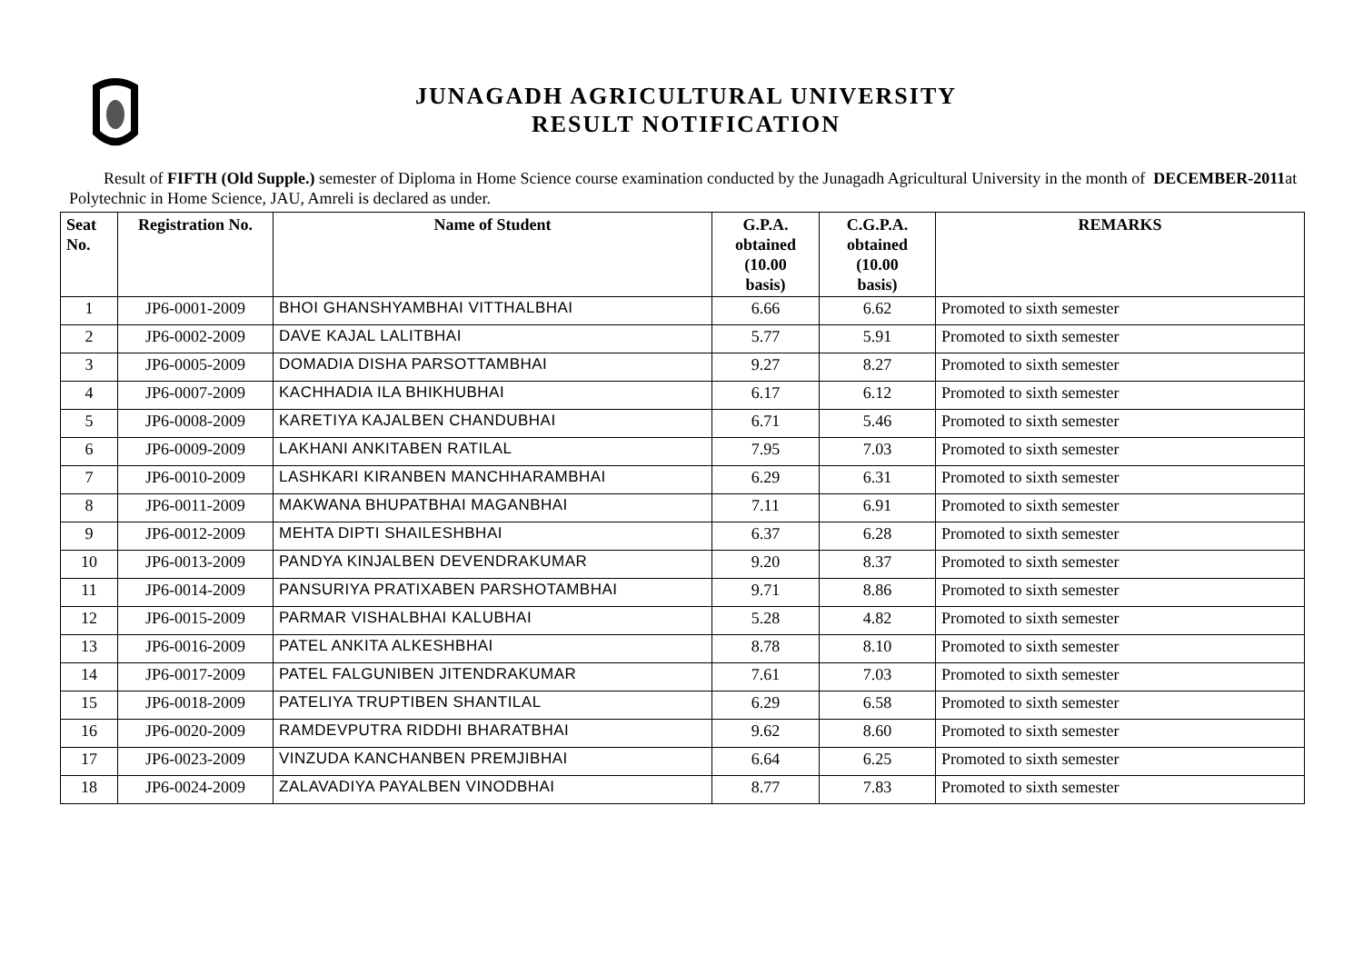JUNAGADH AGRICULTURAL UNIVERSITY
RESULT NOTIFICATION
Result of FIFTH (Old Supple.) semester of Diploma in Home Science course examination conducted by the Junagadh Agricultural University in the month of DECEMBER-2011at Polytechnic in Home Science, JAU, Amreli is declared as under.
| Seat No. | Registration No. | Name of Student | G.P.A. obtained (10.00 basis) | C.G.P.A. obtained (10.00 basis) | REMARKS |
| --- | --- | --- | --- | --- | --- |
| 1 | JP6-0001-2009 | BHOI GHANSHYAMBHAI VITTHALBHAI | 6.66 | 6.62 | Promoted to sixth semester |
| 2 | JP6-0002-2009 | DAVE KAJAL LALITBHAI | 5.77 | 5.91 | Promoted to sixth semester |
| 3 | JP6-0005-2009 | DOMADIA DISHA PARSOTTAMBHAI | 9.27 | 8.27 | Promoted to sixth semester |
| 4 | JP6-0007-2009 | KACHHADIA ILA BHIKHUBHAI | 6.17 | 6.12 | Promoted to sixth semester |
| 5 | JP6-0008-2009 | KARETIYA KAJALBEN CHANDUBHAI | 6.71 | 5.46 | Promoted to sixth semester |
| 6 | JP6-0009-2009 | LAKHANI ANKITABEN RATILAL | 7.95 | 7.03 | Promoted to sixth semester |
| 7 | JP6-0010-2009 | LASHKARI KIRANBEN MANCHHARAMBHAI | 6.29 | 6.31 | Promoted to sixth semester |
| 8 | JP6-0011-2009 | MAKWANA BHUPATBHAI MAGANBHAI | 7.11 | 6.91 | Promoted to sixth semester |
| 9 | JP6-0012-2009 | MEHTA DIPTI SHAILESHBHAI | 6.37 | 6.28 | Promoted to sixth semester |
| 10 | JP6-0013-2009 | PANDYA KINJALBEN DEVENDRAKUMAR | 9.20 | 8.37 | Promoted to sixth semester |
| 11 | JP6-0014-2009 | PANSURIYA PRATIXABEN PARSHOTAMBHAI | 9.71 | 8.86 | Promoted to sixth semester |
| 12 | JP6-0015-2009 | PARMAR VISHALBHAI KALUBHAI | 5.28 | 4.82 | Promoted to sixth semester |
| 13 | JP6-0016-2009 | PATEL ANKITA ALKESHBHAI | 8.78 | 8.10 | Promoted to sixth semester |
| 14 | JP6-0017-2009 | PATEL FALGUNIBEN JITENDRAKUMAR | 7.61 | 7.03 | Promoted to sixth semester |
| 15 | JP6-0018-2009 | PATELIYA TRUPTIBEN SHANTILAL | 6.29 | 6.58 | Promoted to sixth semester |
| 16 | JP6-0020-2009 | RAMDEVPUTRA RIDDHI BHARATBHAI | 9.62 | 8.60 | Promoted to sixth semester |
| 17 | JP6-0023-2009 | VINZUDA KANCHANBEN PREMJIBHAI | 6.64 | 6.25 | Promoted to sixth semester |
| 18 | JP6-0024-2009 | ZALAVADIYA PAYALBEN VINODBHAI | 8.77 | 7.83 | Promoted to sixth semester |